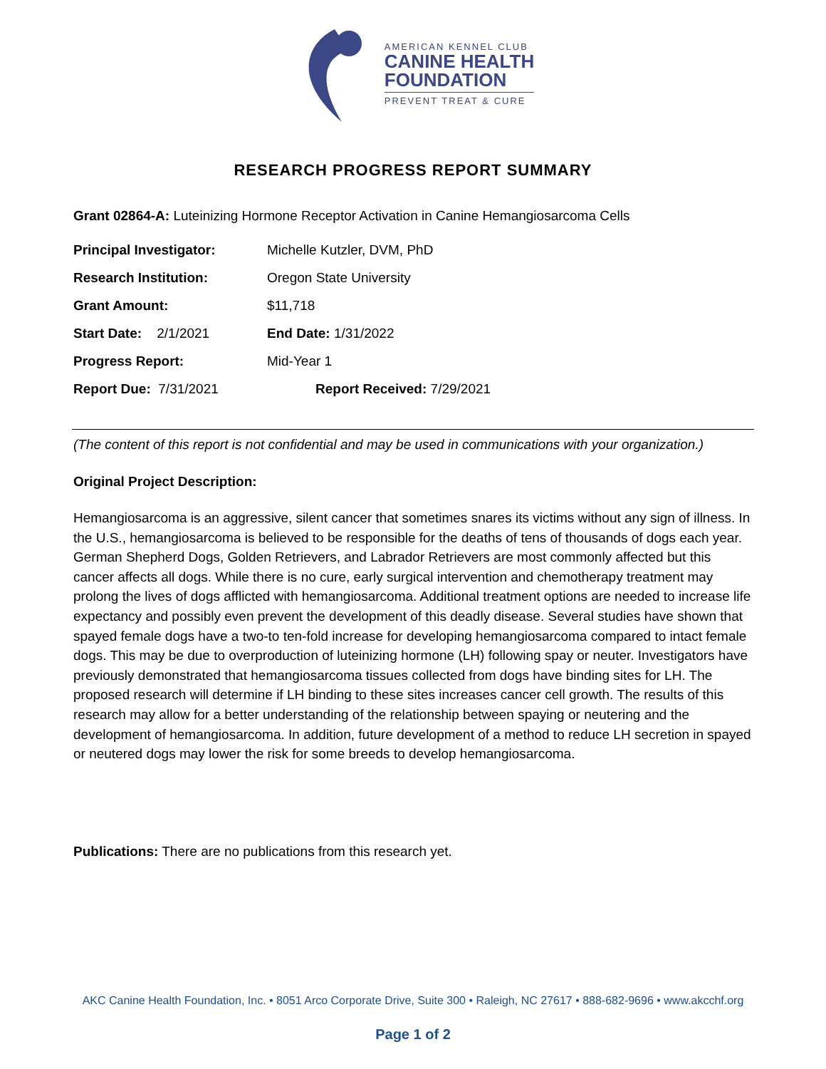AMERICAN KENNEL CLUB
CANINE HEALTH
FOUNDATION
PREVENT TREAT & CURE
RESEARCH PROGRESS REPORT SUMMARY
Grant 02864-A: Luteinizing Hormone Receptor Activation in Canine Hemangiosarcoma Cells
Principal Investigator: Michelle Kutzler, DVM, PhD
Research Institution: Oregon State University
Grant Amount: $11,718
Start Date: 2/1/2021 End Date: 1/31/2022
Progress Report: Mid-Year 1
Report Due: 7/31/2021 Report Received: 7/29/2021
(The content of this report is not confidential and may be used in communications with your organization.)
Original Project Description:
Hemangiosarcoma is an aggressive, silent cancer that sometimes snares its victims without any sign of illness. In the U.S., hemangiosarcoma is believed to be responsible for the deaths of tens of thousands of dogs each year. German Shepherd Dogs, Golden Retrievers, and Labrador Retrievers are most commonly affected but this cancer affects all dogs. While there is no cure, early surgical intervention and chemotherapy treatment may prolong the lives of dogs afflicted with hemangiosarcoma. Additional treatment options are needed to increase life expectancy and possibly even prevent the development of this deadly disease. Several studies have shown that spayed female dogs have a two-to ten-fold increase for developing hemangiosarcoma compared to intact female dogs. This may be due to overproduction of luteinizing hormone (LH) following spay or neuter. Investigators have previously demonstrated that hemangiosarcoma tissues collected from dogs have binding sites for LH. The proposed research will determine if LH binding to these sites increases cancer cell growth. The results of this research may allow for a better understanding of the relationship between spaying or neutering and the development of hemangiosarcoma. In addition, future development of a method to reduce LH secretion in spayed or neutered dogs may lower the risk for some breeds to develop hemangiosarcoma.
Publications: There are no publications from this research yet.
AKC Canine Health Foundation, Inc. • 8051 Arco Corporate Drive, Suite 300 • Raleigh, NC 27617 • 888-682-9696 • www.akcchf.org
Page 1 of 2